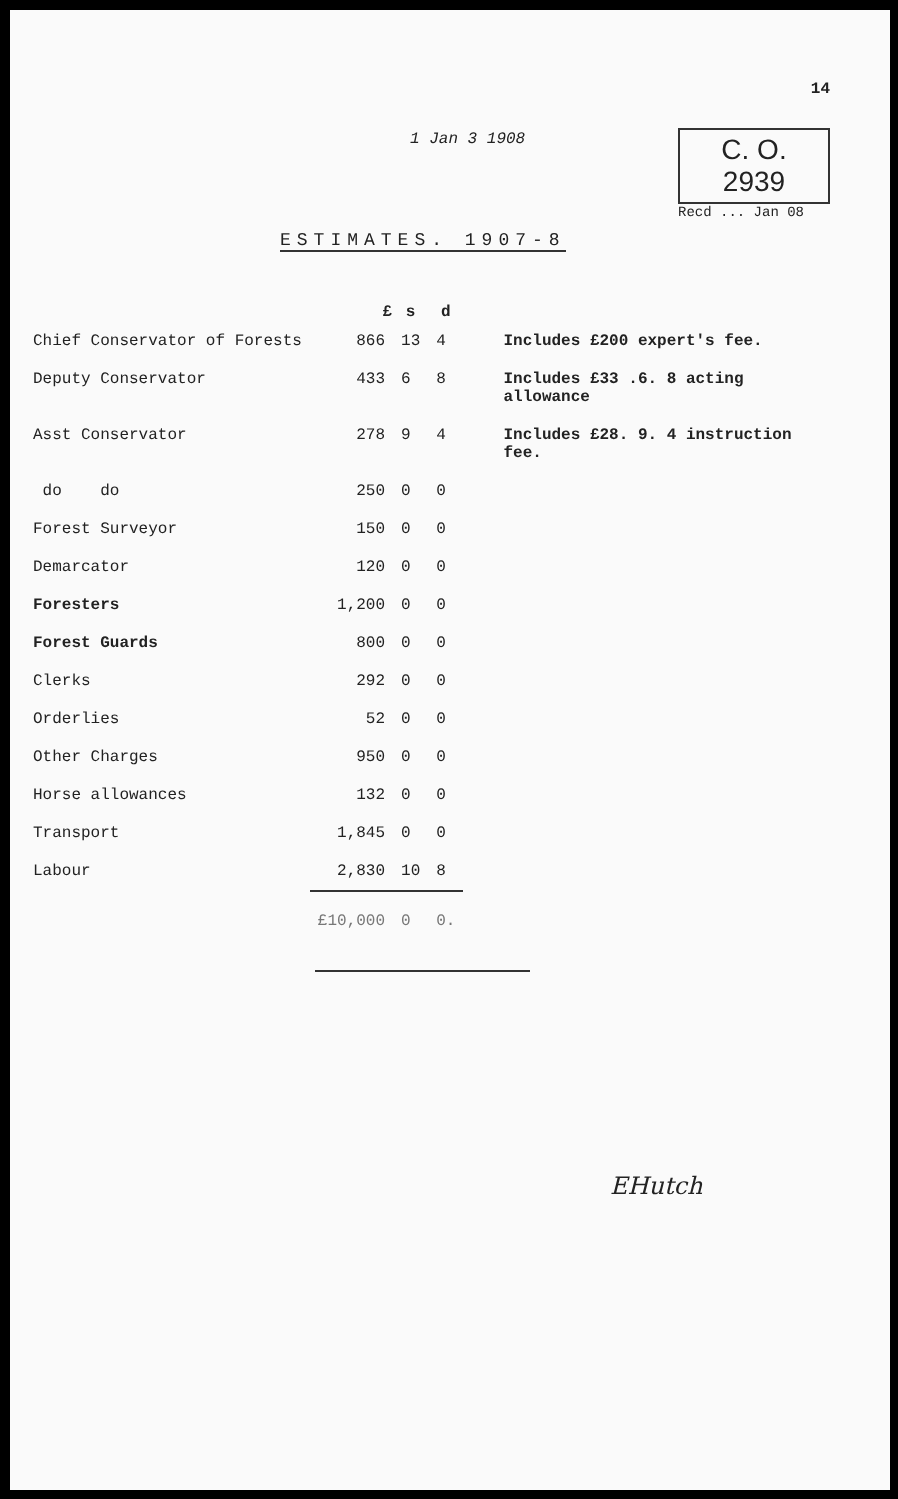1 Jan 3 1908
14
C. O.
2939
Recd ... Jan 08
ESTIMATES. 1907-8
| | £ | s | d | |
| --- | --- | --- | --- | --- |
| Chief Conservator of Forests | 866 | 13 | 4 | Includes £200 expert's fee. |
| Deputy Conservator | 433 | 6 | 8 | Includes £33 .6. 8 acting allowance |
| Asst Conservator | 278 | 9 | 4 | Includes £28. 9. 4 instruction fee. |
| do do | 250 | 0 | 0 | |
| Forest Surveyor | 150 | 0 | 0 | |
| Demarcator | 120 | 0 | 0 | |
| Foresters | 1,200 | 0 | 0 | |
| Forest Guards | 800 | 0 | 0 | |
| Clerks | 292 | 0 | 0 | |
| Orderlies | 52 | 0 | 0 | |
| Other Charges | 950 | 0 | 0 | |
| Horse allowances | 132 | 0 | 0 | |
| Transport | 1,845 | 0 | 0 | |
| Labour | 2,830 | 10 | 8 | |
| | £10,000 | 0 | 0. | |
EHutch